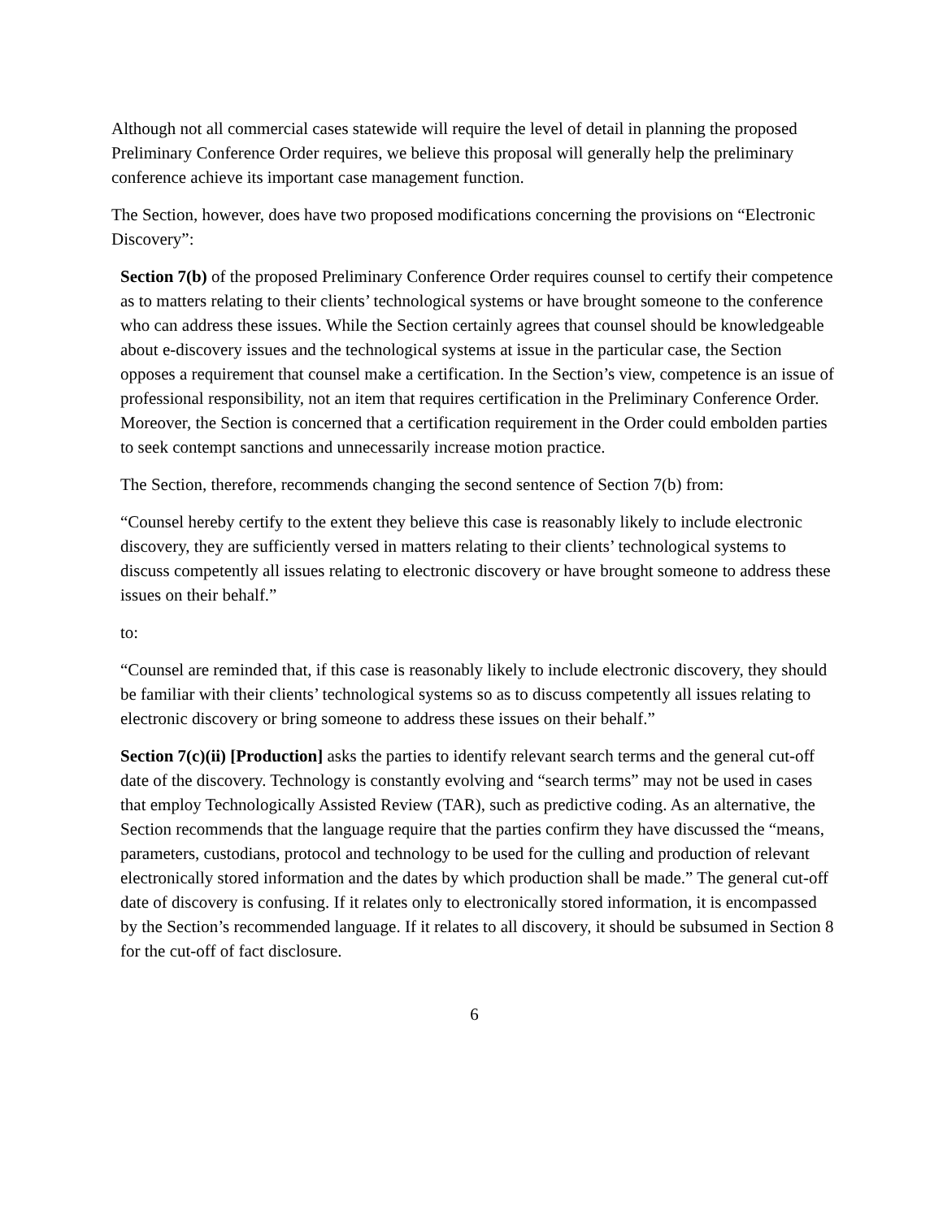Although not all commercial cases statewide will require the level of detail in planning the proposed Preliminary Conference Order requires, we believe this proposal will generally help the preliminary conference achieve its important case management function.
The Section, however, does have two proposed modifications concerning the provisions on “Electronic Discovery”:
Section 7(b) of the proposed Preliminary Conference Order requires counsel to certify their competence as to matters relating to their clients’ technological systems or have brought someone to the conference who can address these issues. While the Section certainly agrees that counsel should be knowledgeable about e-discovery issues and the technological systems at issue in the particular case, the Section opposes a requirement that counsel make a certification. In the Section’s view, competence is an issue of professional responsibility, not an item that requires certification in the Preliminary Conference Order. Moreover, the Section is concerned that a certification requirement in the Order could embolden parties to seek contempt sanctions and unnecessarily increase motion practice.
The Section, therefore, recommends changing the second sentence of Section 7(b) from:
“Counsel hereby certify to the extent they believe this case is reasonably likely to include electronic discovery, they are sufficiently versed in matters relating to their clients’ technological systems to discuss competently all issues relating to electronic discovery or have brought someone to address these issues on their behalf.”
to:
“Counsel are reminded that, if this case is reasonably likely to include electronic discovery, they should be familiar with their clients’ technological systems so as to discuss competently all issues relating to electronic discovery or bring someone to address these issues on their behalf.”
Section 7(c)(ii) [Production] asks the parties to identify relevant search terms and the general cut-off date of the discovery. Technology is constantly evolving and “search terms” may not be used in cases that employ Technologically Assisted Review (TAR), such as predictive coding. As an alternative, the Section recommends that the language require that the parties confirm they have discussed the “means, parameters, custodians, protocol and technology to be used for the culling and production of relevant electronically stored information and the dates by which production shall be made.” The general cut-off date of discovery is confusing. If it relates only to electronically stored information, it is encompassed by the Section’s recommended language. If it relates to all discovery, it should be subsumed in Section 8 for the cut-off of fact disclosure.
6